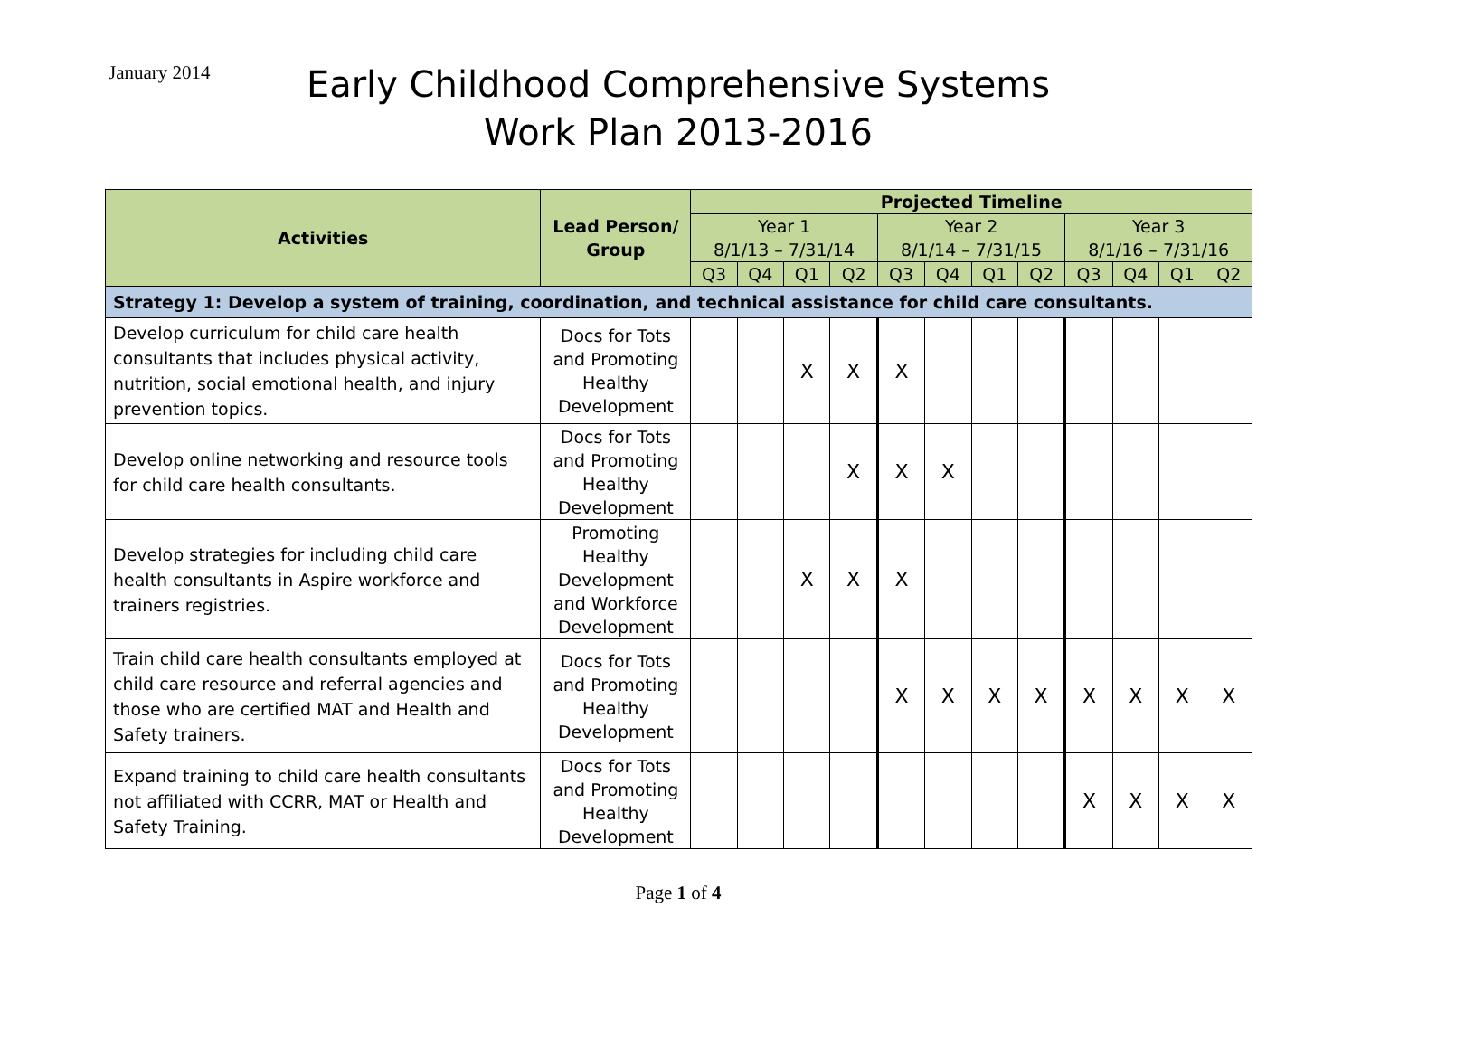January 2014
Early Childhood Comprehensive Systems
Work Plan 2013-2016
| Activities | Lead Person/ Group | Projected Timeline | | | | | | | | | | | |
| --- | --- | --- | --- | --- | --- | --- | --- | --- | --- | --- | --- | --- | --- |
| | | Year 1 8/1/13 – 7/31/14 | | | | Year 2 8/1/14 – 7/31/15 | | | | Year 3 8/1/16 – 7/31/16 | | | |
| | | Q3 | Q4 | Q1 | Q2 | Q3 | Q4 | Q1 | Q2 | Q3 | Q4 | Q1 | Q2 |
| Strategy 1: Develop a system of training, coordination, and technical assistance for child care consultants. | | | | | | | | | | | | | |
| Develop curriculum for child care health consultants that includes physical activity, nutrition, social emotional health, and injury prevention topics. | Docs for Tots and Promoting Healthy Development | | | X | X | X | | | | | | | |
| Develop online networking and resource tools for child care health consultants. | Docs for Tots and Promoting Healthy Development | | | | X | X | X | | | | | | |
| Develop strategies for including child care health consultants in Aspire workforce and trainers registries. | Promoting Healthy Development and Workforce Development | | | X | X | X | | | | | | | |
| Train child care health consultants employed at child care resource and referral agencies and those who are certified MAT and Health and Safety trainers. | Docs for Tots and Promoting Healthy Development | | | | | X | X | X | X | X | X | X | X |
| Expand training to child care health consultants not affiliated with CCRR, MAT or Health and Safety Training. | Docs for Tots and Promoting Healthy Development | | | | | | | | | X | X | X | X |
Page 1 of 4